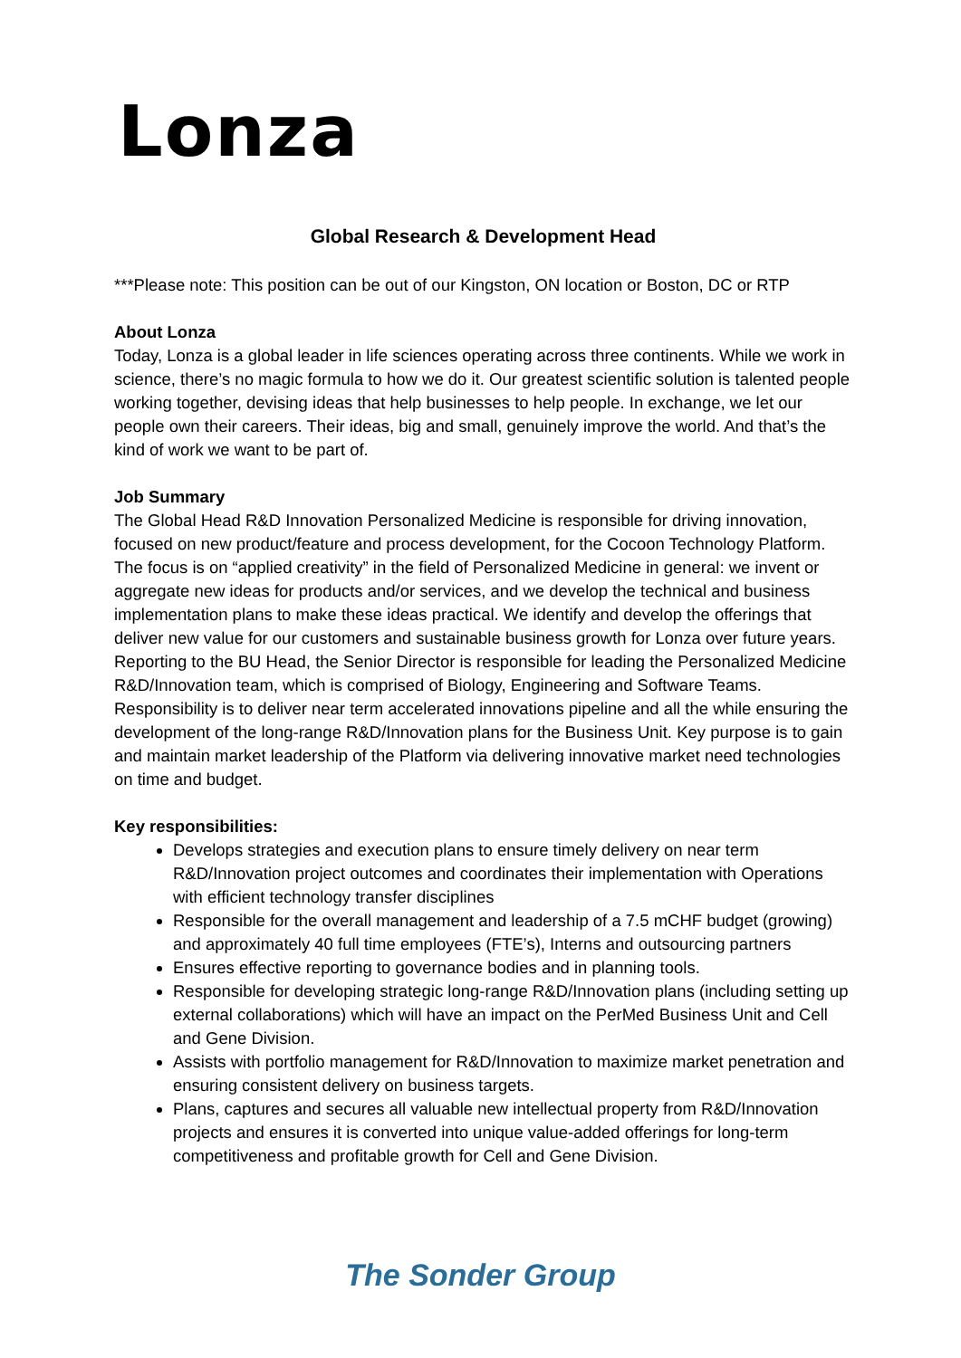Lonza
Global Research & Development Head
***Please note: This position can be out of our Kingston, ON location or Boston, DC or RTP
About Lonza
Today, Lonza is a global leader in life sciences operating across three continents. While we work in science, there’s no magic formula to how we do it. Our greatest scientific solution is talented people working together, devising ideas that help businesses to help people. In exchange, we let our people own their careers. Their ideas, big and small, genuinely improve the world. And that’s the kind of work we want to be part of.
Job Summary
The Global Head R&D Innovation Personalized Medicine is responsible for driving innovation, focused on new product/feature and process development, for the Cocoon Technology Platform. The focus is on “applied creativity” in the field of Personalized Medicine in general: we invent or aggregate new ideas for products and/or services, and we develop the technical and business implementation plans to make these ideas practical. We identify and develop the offerings that deliver new value for our customers and sustainable business growth for Lonza over future years.
Reporting to the BU Head, the Senior Director is responsible for leading the Personalized Medicine R&D/Innovation team, which is comprised of Biology, Engineering and Software Teams. Responsibility is to deliver near term accelerated innovations pipeline and all the while ensuring the development of the long-range R&D/Innovation plans for the Business Unit. Key purpose is to gain and maintain market leadership of the Platform via delivering innovative market need technologies on time and budget.
Key responsibilities:
Develops strategies and execution plans to ensure timely delivery on near term R&D/Innovation project outcomes and coordinates their implementation with Operations with efficient technology transfer disciplines
Responsible for the overall management and leadership of a 7.5 mCHF budget (growing) and approximately 40 full time employees (FTE’s), Interns and outsourcing partners
Ensures effective reporting to governance bodies and in planning tools.
Responsible for developing strategic long-range R&D/Innovation plans (including setting up external collaborations) which will have an impact on the PerMed Business Unit and Cell and Gene Division.
Assists with portfolio management for R&D/Innovation to maximize market penetration and ensuring consistent delivery on business targets.
Plans, captures and secures all valuable new intellectual property from R&D/Innovation projects and ensures it is converted into unique value-added offerings for long-term competitiveness and profitable growth for Cell and Gene Division.
The Sonder Group